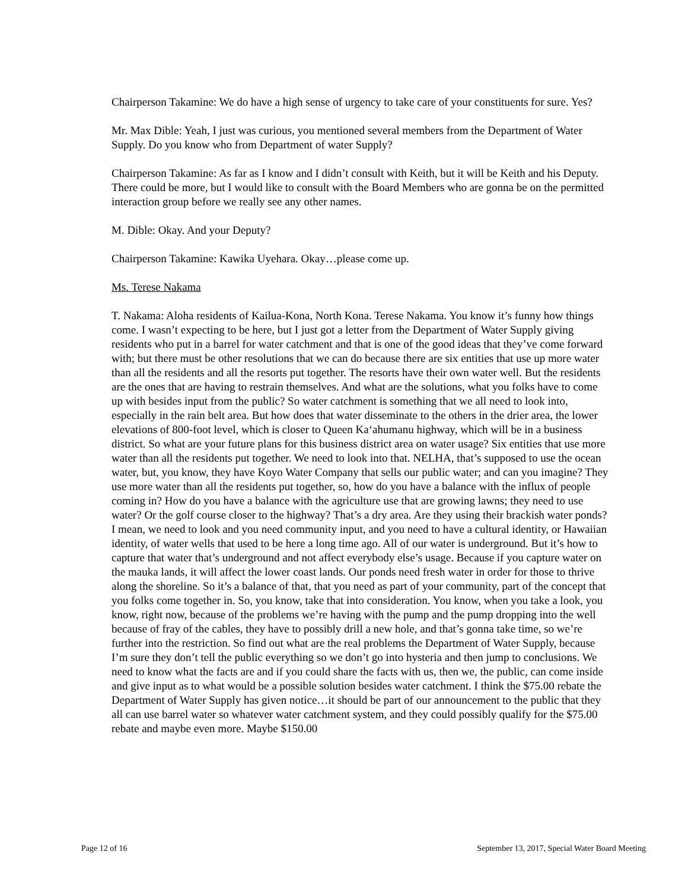Chairperson Takamine: We do have a high sense of urgency to take care of your constituents for sure. Yes?
Mr. Max Dible: Yeah, I just was curious, you mentioned several members from the Department of Water Supply. Do you know who from Department of water Supply?
Chairperson Takamine: As far as I know and I didn’t consult with Keith, but it will be Keith and his Deputy. There could be more, but I would like to consult with the Board Members who are gonna be on the permitted interaction group before we really see any other names.
M. Dible: Okay. And your Deputy?
Chairperson Takamine: Kawika Uyehara. Okay…please come up.
Ms. Terese Nakama
T. Nakama: Aloha residents of Kailua-Kona, North Kona. Terese Nakama. You know it’s funny how things come. I wasn’t expecting to be here, but I just got a letter from the Department of Water Supply giving residents who put in a barrel for water catchment and that is one of the good ideas that they’ve come forward with; but there must be other resolutions that we can do because there are six entities that use up more water than all the residents and all the resorts put together. The resorts have their own water well. But the residents are the ones that are having to restrain themselves. And what are the solutions, what you folks have to come up with besides input from the public? So water catchment is something that we all need to look into, especially in the rain belt area. But how does that water disseminate to the others in the drier area, the lower elevations of 800-foot level, which is closer to Queen Ka‘ahumanu highway, which will be in a business district. So what are your future plans for this business district area on water usage? Six entities that use more water than all the residents put together. We need to look into that. NELHA, that’s supposed to use the ocean water, but, you know, they have Koyo Water Company that sells our public water; and can you imagine? They use more water than all the residents put together, so, how do you have a balance with the influx of people coming in? How do you have a balance with the agriculture use that are growing lawns; they need to use water? Or the golf course closer to the highway? That’s a dry area. Are they using their brackish water ponds? I mean, we need to look and you need community input, and you need to have a cultural identity, or Hawaiian identity, of water wells that used to be here a long time ago. All of our water is underground. But it’s how to capture that water that’s underground and not affect everybody else’s usage. Because if you capture water on the mauka lands, it will affect the lower coast lands. Our ponds need fresh water in order for those to thrive along the shoreline. So it’s a balance of that, that you need as part of your community, part of the concept that you folks come together in. So, you know, take that into consideration. You know, when you take a look, you know, right now, because of the problems we’re having with the pump and the pump dropping into the well because of fray of the cables, they have to possibly drill a new hole, and that’s gonna take time, so we’re further into the restriction. So find out what are the real problems the Department of Water Supply, because I’m sure they don’t tell the public everything so we don’t go into hysteria and then jump to conclusions. We need to know what the facts are and if you could share the facts with us, then we, the public, can come inside and give input as to what would be a possible solution besides water catchment. I think the $75.00 rebate the Department of Water Supply has given notice…it should be part of our announcement to the public that they all can use barrel water so whatever water catchment system, and they could possibly qualify for the $75.00 rebate and maybe even more. Maybe $150.00
Page 12 of 16 September 13, 2017, Special Water Board Meeting